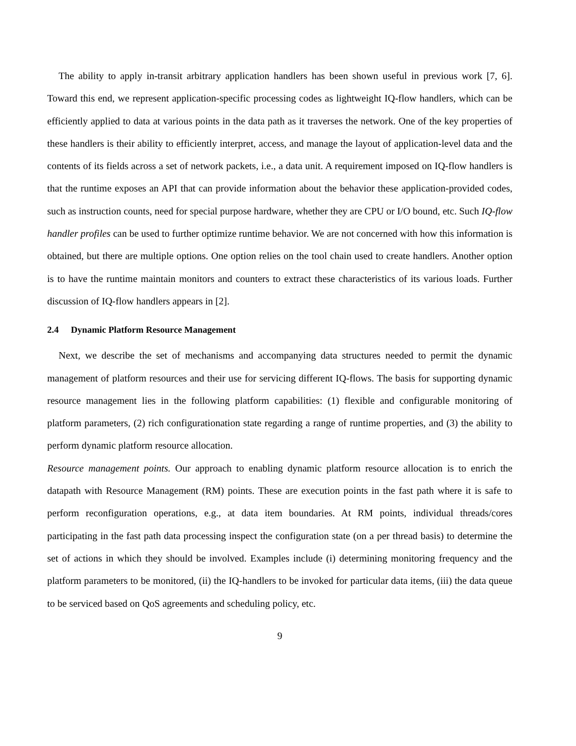The ability to apply in-transit arbitrary application handlers has been shown useful in previous work [7, 6]. Toward this end, we represent application-specific processing codes as lightweight IQ-flow handlers, which can be efficiently applied to data at various points in the data path as it traverses the network. One of the key properties of these handlers is their ability to efficiently interpret, access, and manage the layout of application-level data and the contents of its fields across a set of network packets, i.e., a data unit. A requirement imposed on IQ-flow handlers is that the runtime exposes an API that can provide information about the behavior these application-provided codes, such as instruction counts, need for special purpose hardware, whether they are CPU or I/O bound, etc. Such IQ-flow handler profiles can be used to further optimize runtime behavior. We are not concerned with how this information is obtained, but there are multiple options. One option relies on the tool chain used to create handlers. Another option is to have the runtime maintain monitors and counters to extract these characteristics of its various loads. Further discussion of IQ-flow handlers appears in [2].
2.4 Dynamic Platform Resource Management
Next, we describe the set of mechanisms and accompanying data structures needed to permit the dynamic management of platform resources and their use for servicing different IQ-flows. The basis for supporting dynamic resource management lies in the following platform capabilities: (1) flexible and configurable monitoring of platform parameters, (2) rich configurationation state regarding a range of runtime properties, and (3) the ability to perform dynamic platform resource allocation.
Resource management points. Our approach to enabling dynamic platform resource allocation is to enrich the datapath with Resource Management (RM) points. These are execution points in the fast path where it is safe to perform reconfiguration operations, e.g., at data item boundaries. At RM points, individual threads/cores participating in the fast path data processing inspect the configuration state (on a per thread basis) to determine the set of actions in which they should be involved. Examples include (i) determining monitoring frequency and the platform parameters to be monitored, (ii) the IQ-handlers to be invoked for particular data items, (iii) the data queue to be serviced based on QoS agreements and scheduling policy, etc.
9